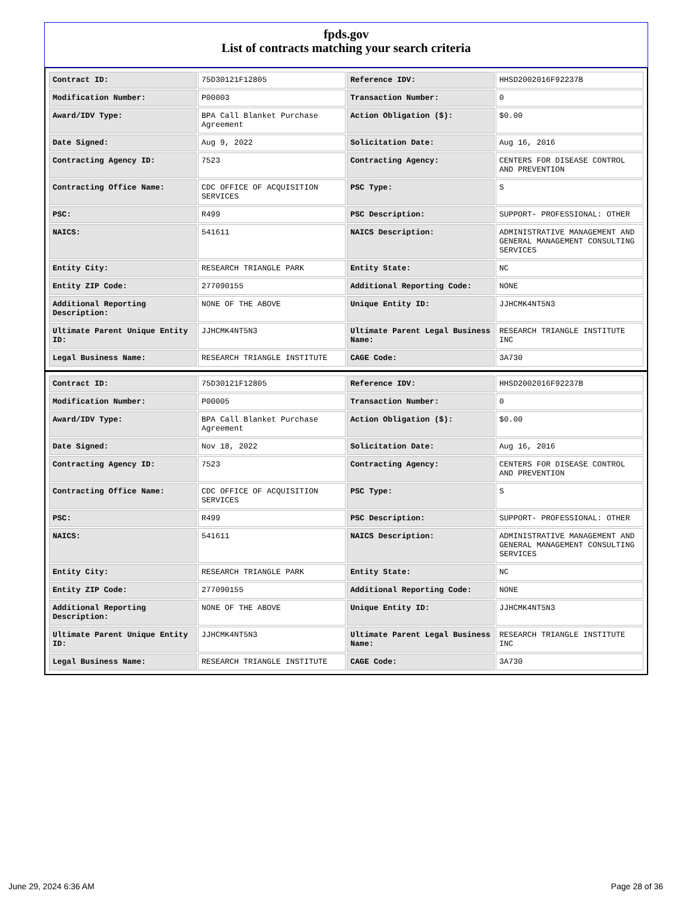fpds.gov
List of contracts matching your search criteria
| Contract ID: | 75D30121F12805 | Reference IDV: | HHSD2002016F92237B |
| Modification Number: | P00003 | Transaction Number: | 0 |
| Award/IDV Type: | BPA Call Blanket Purchase Agreement | Action Obligation ($): | $0.00 |
| Date Signed: | Aug 9, 2022 | Solicitation Date: | Aug 16, 2016 |
| Contracting Agency ID: | 7523 | Contracting Agency: | CENTERS FOR DISEASE CONTROL AND PREVENTION |
| Contracting Office Name: | CDC OFFICE OF ACQUISITION SERVICES | PSC Type: | S |
| PSC: | R499 | PSC Description: | SUPPORT- PROFESSIONAL: OTHER |
| NAICS: | 541611 | NAICS Description: | ADMINISTRATIVE MANAGEMENT AND GENERAL MANAGEMENT CONSULTING SERVICES |
| Entity City: | RESEARCH TRIANGLE PARK | Entity State: | NC |
| Entity ZIP Code: | 277090155 | Additional Reporting Code: | NONE |
| Additional Reporting Description: | NONE OF THE ABOVE | Unique Entity ID: | JJHCMK4NT5N3 |
| Ultimate Parent Unique Entity ID: | JJHCMK4NT5N3 | Ultimate Parent Legal Business Name: | RESEARCH TRIANGLE INSTITUTE INC |
| Legal Business Name: | RESEARCH TRIANGLE INSTITUTE | CAGE Code: | 3A730 |
| Contract ID: | 75D30121F12805 | Reference IDV: | HHSD2002016F92237B |
| Modification Number: | P00005 | Transaction Number: | 0 |
| Award/IDV Type: | BPA Call Blanket Purchase Agreement | Action Obligation ($): | $0.00 |
| Date Signed: | Nov 18, 2022 | Solicitation Date: | Aug 16, 2016 |
| Contracting Agency ID: | 7523 | Contracting Agency: | CENTERS FOR DISEASE CONTROL AND PREVENTION |
| Contracting Office Name: | CDC OFFICE OF ACQUISITION SERVICES | PSC Type: | S |
| PSC: | R499 | PSC Description: | SUPPORT- PROFESSIONAL: OTHER |
| NAICS: | 541611 | NAICS Description: | ADMINISTRATIVE MANAGEMENT AND GENERAL MANAGEMENT CONSULTING SERVICES |
| Entity City: | RESEARCH TRIANGLE PARK | Entity State: | NC |
| Entity ZIP Code: | 277090155 | Additional Reporting Code: | NONE |
| Additional Reporting Description: | NONE OF THE ABOVE | Unique Entity ID: | JJHCMK4NT5N3 |
| Ultimate Parent Unique Entity ID: | JJHCMK4NT5N3 | Ultimate Parent Legal Business Name: | RESEARCH TRIANGLE INSTITUTE INC |
| Legal Business Name: | RESEARCH TRIANGLE INSTITUTE | CAGE Code: | 3A730 |
June 29, 2024 6:36 AM Page 28 of 36